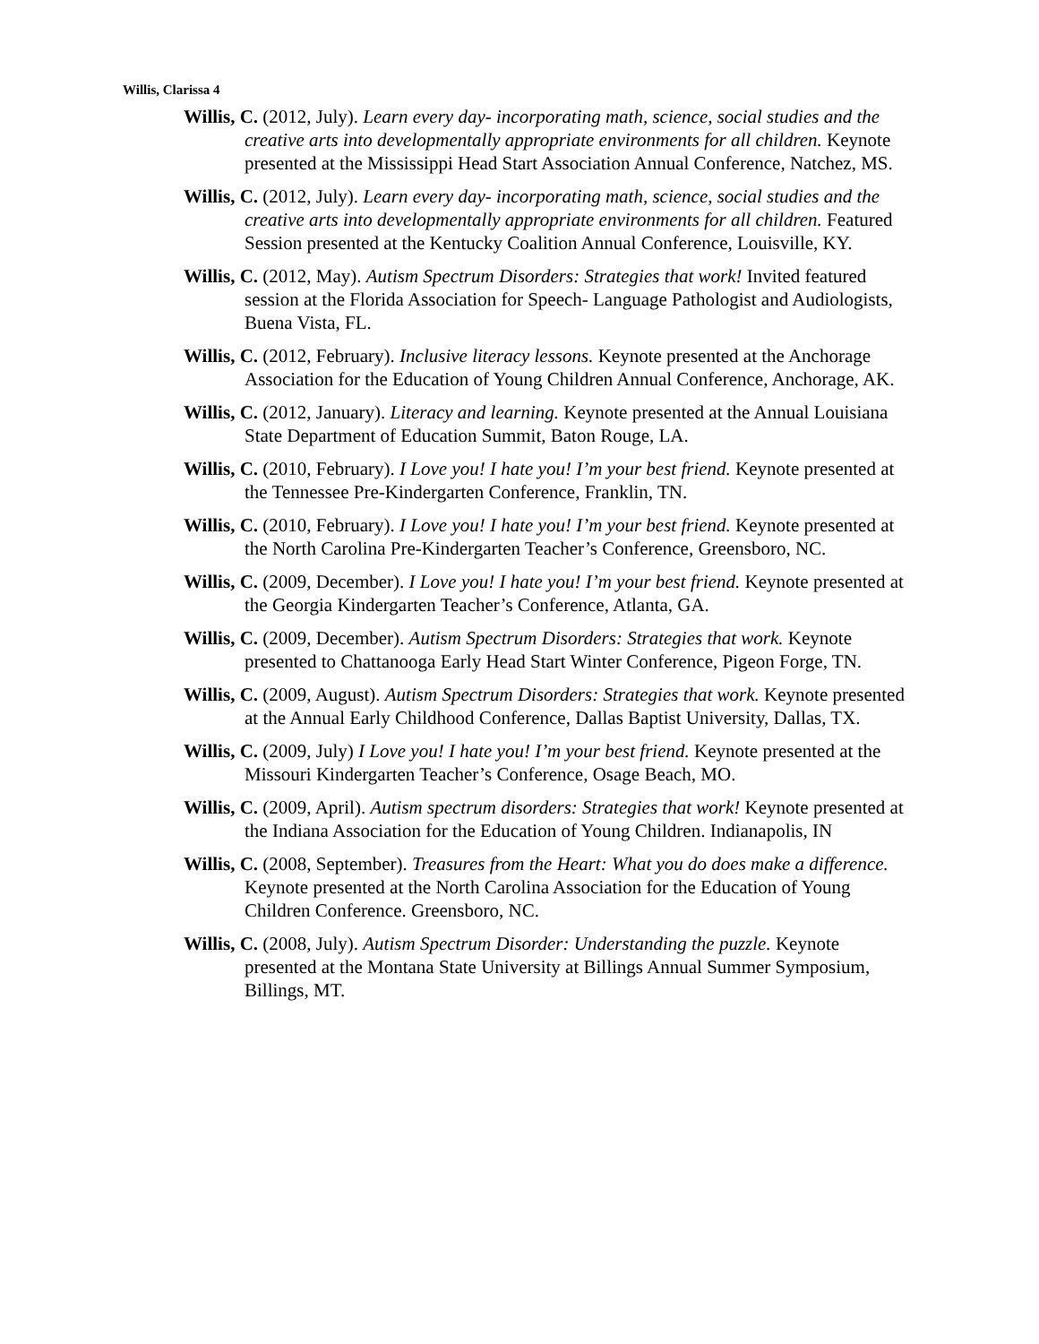Willis, Clarissa 4
Willis, C. (2012, July). Learn every day- incorporating math, science, social studies and the creative arts into developmentally appropriate environments for all children. Keynote presented at the Mississippi Head Start Association Annual Conference, Natchez, MS.
Willis, C. (2012, July). Learn every day- incorporating math, science, social studies and the creative arts into developmentally appropriate environments for all children. Featured Session presented at the Kentucky Coalition Annual Conference, Louisville, KY.
Willis, C. (2012, May). Autism Spectrum Disorders: Strategies that work! Invited featured session at the Florida Association for Speech- Language Pathologist and Audiologists, Buena Vista, FL.
Willis, C. (2012, February). Inclusive literacy lessons. Keynote presented at the Anchorage Association for the Education of Young Children Annual Conference, Anchorage, AK.
Willis, C. (2012, January). Literacy and learning. Keynote presented at the Annual Louisiana State Department of Education Summit, Baton Rouge, LA.
Willis, C. (2010, February). I Love you! I hate you! I’m your best friend. Keynote presented at the Tennessee Pre-Kindergarten Conference, Franklin, TN.
Willis, C. (2010, February). I Love you! I hate you! I’m your best friend. Keynote presented at the North Carolina Pre-Kindergarten Teacher’s Conference, Greensboro, NC.
Willis, C. (2009, December). I Love you! I hate you! I’m your best friend. Keynote presented at the Georgia Kindergarten Teacher’s Conference, Atlanta, GA.
Willis, C. (2009, December). Autism Spectrum Disorders: Strategies that work. Keynote presented to Chattanooga Early Head Start Winter Conference, Pigeon Forge, TN.
Willis, C. (2009, August). Autism Spectrum Disorders: Strategies that work. Keynote presented at the Annual Early Childhood Conference, Dallas Baptist University, Dallas, TX.
Willis, C. (2009, July) I Love you! I hate you! I’m your best friend. Keynote presented at the Missouri Kindergarten Teacher’s Conference, Osage Beach, MO.
Willis, C. (2009, April). Autism spectrum disorders: Strategies that work! Keynote presented at the Indiana Association for the Education of Young Children. Indianapolis, IN
Willis, C. (2008, September). Treasures from the Heart: What you do does make a difference. Keynote presented at the North Carolina Association for the Education of Young Children Conference. Greensboro, NC.
Willis, C. (2008, July). Autism Spectrum Disorder: Understanding the puzzle. Keynote presented at the Montana State University at Billings Annual Summer Symposium, Billings, MT.